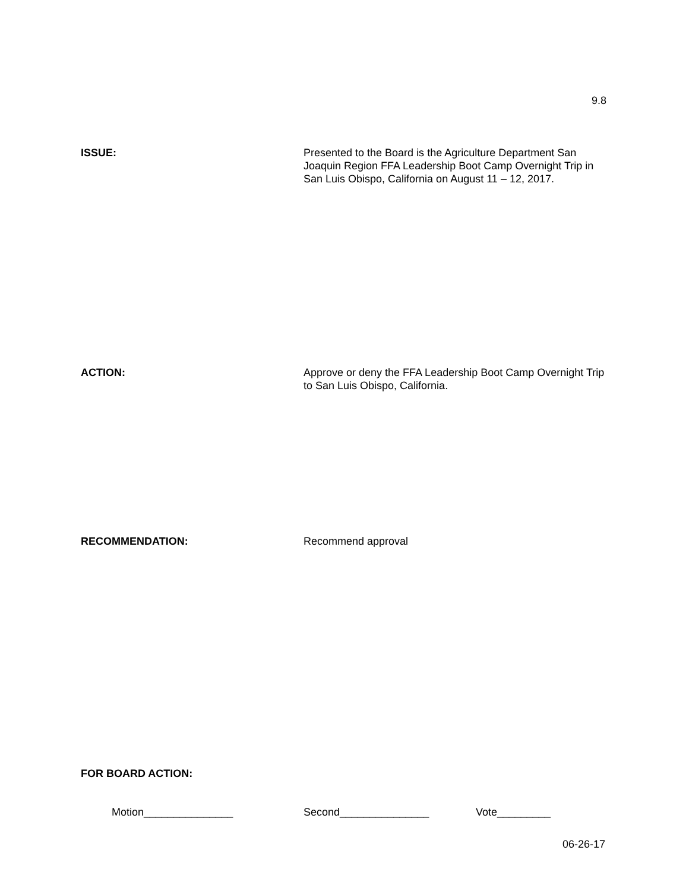9.8
ISSUE: Presented to the Board is the Agriculture Department San Joaquin Region FFA Leadership Boot Camp Overnight Trip in San Luis Obispo, California on August 11 – 12, 2017.
ACTION: Approve or deny the FFA Leadership Boot Camp Overnight Trip to San Luis Obispo, California.
RECOMMENDATION: Recommend approval
FOR BOARD ACTION:
Motion_______________ Second_______________ Vote_________
06-26-17